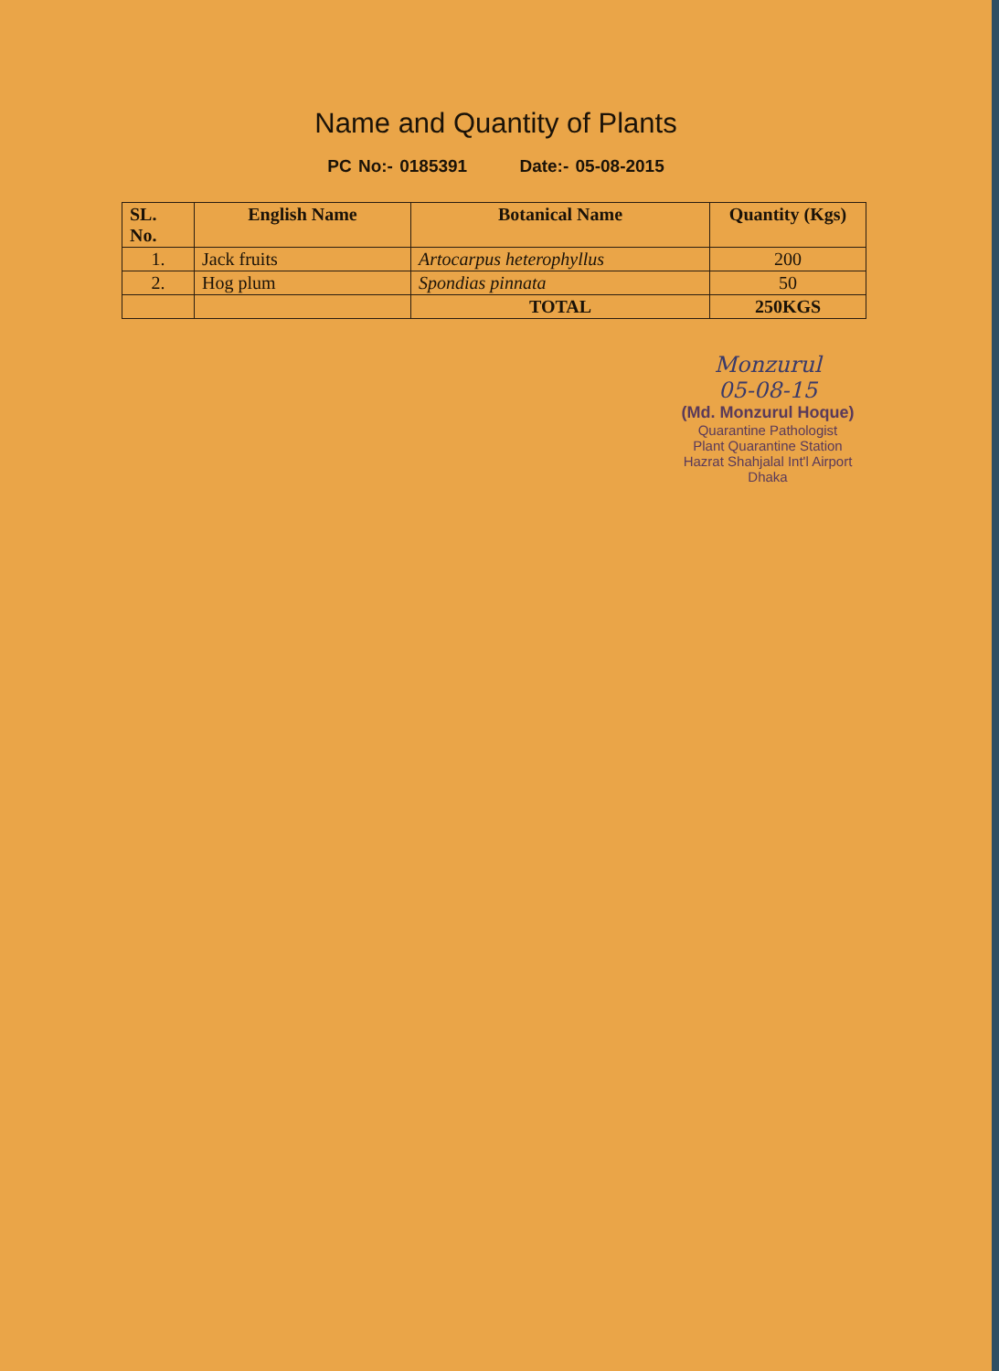Name and Quantity of Plants
PC No:- 0185391 Date:- 05-08-2015
| SL. No. | English Name | Botanical Name | Quantity (Kgs) |
| --- | --- | --- | --- |
| 1. | Jack fruits | Artocarpus heterophyllus | 200 |
| 2. | Hog plum | Spondias pinnata | 50 |
| | | TOTAL | 250KGS |
Monzurul
05-08-15
(Md. Monzurul Hoque)
Quarantine Pathologist
Plant Quarantine Station
Hazrat Shahjalal Int'l Airport
Dhaka